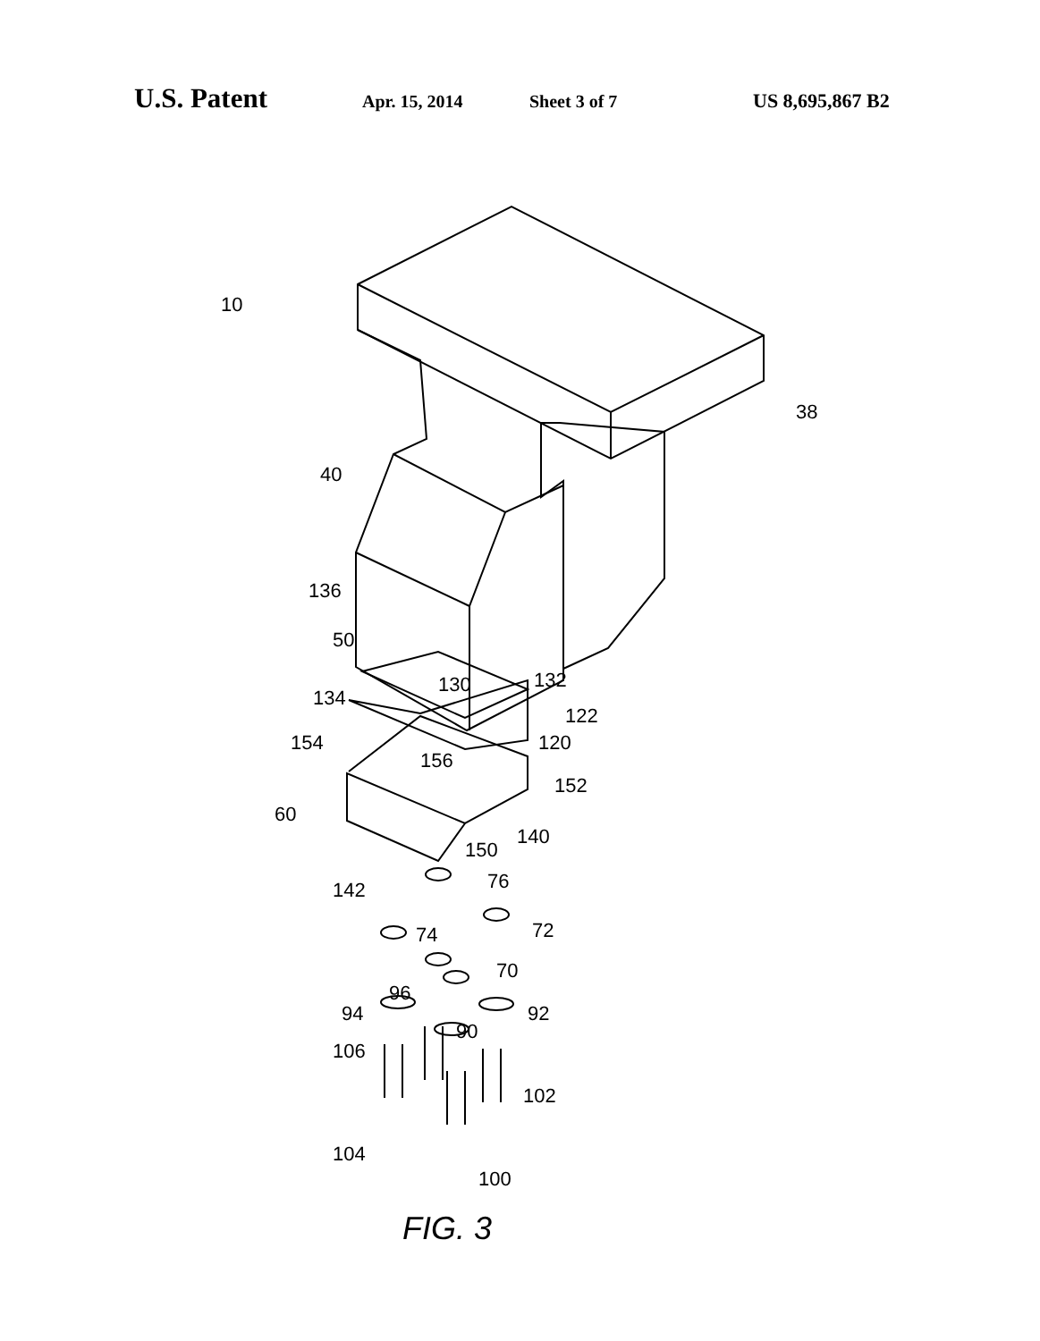U.S. Patent Apr. 15, 2014 Sheet 3 of 7 US 8,695,867 B2
10
38
40
136
50
130 132
134
122
154
156
120
152
60
150
140
142 76
74 72
70
96
94 92
90
106
102
104
100
FIG. 3